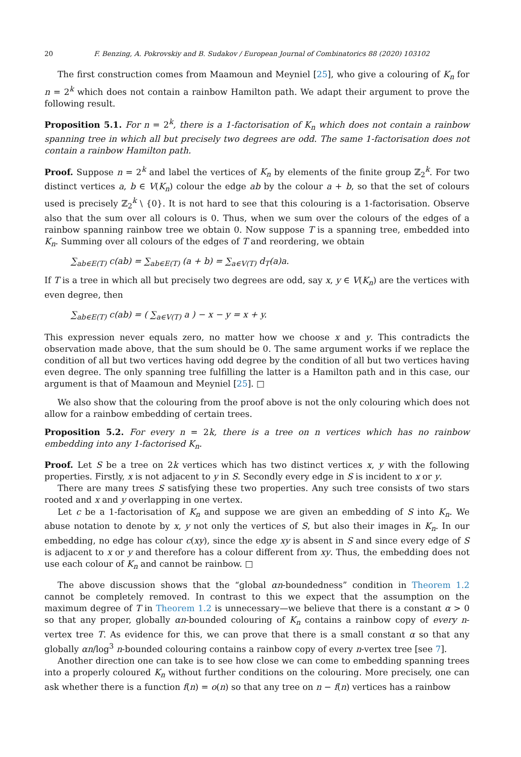20 F. Benzing, A. Pokrovskiy and B. Sudakov / European Journal of Combinatorics 88 (2020) 103102
The first construction comes from Maamoun and Meyniel [25], who give a colouring of K<sub>n</sub> for n = 2<sup>k</sup> which does not contain a rainbow Hamilton path. We adapt their argument to prove the following result.
Proposition 5.1. For n = 2<sup>k</sup>, there is a 1-factorisation of K<sub>n</sub> which does not contain a rainbow spanning tree in which all but precisely two degrees are odd. The same 1-factorisation does not contain a rainbow Hamilton path.
Proof. Suppose n = 2<sup>k</sup> and label the vertices of K<sub>n</sub> by elements of the finite group ℤ<sub>2</sub><sup>k</sup>. For two distinct vertices a, b ∈ V(K<sub>n</sub>) colour the edge ab by the colour a + b, so that the set of colours used is precisely ℤ<sub>2</sub><sup>k</sup> \ {0}. It is not hard to see that this colouring is a 1-factorisation. Observe also that the sum over all colours is 0. Thus, when we sum over the colours of the edges of a rainbow spanning rainbow tree we obtain 0. Now suppose T is a spanning tree, embedded into K<sub>n</sub>. Summing over all colours of the edges of T and reordering, we obtain
∑<sub>ab∈E(T)</sub> c(ab) = ∑<sub>ab∈E(T)</sub> (a + b) = ∑<sub>a∈V(T)</sub> d<sub>T</sub>(a)a.
If T is a tree in which all but precisely two degrees are odd, say x, y ∈ V(K<sub>n</sub>) are the vertices with even degree, then
∑<sub>ab∈E(T)</sub> c(ab) = ( ∑<sub>a∈V(T)</sub> a ) − x − y = x + y.
This expression never equals zero, no matter how we choose x and y. This contradicts the observation made above, that the sum should be 0. The same argument works if we replace the condition of all but two vertices having odd degree by the condition of all but two vertices having even degree. The only spanning tree fulfilling the latter is a Hamilton path and in this case, our argument is that of Maamoun and Meyniel [25]. □
We also show that the colouring from the proof above is not the only colouring which does not allow for a rainbow embedding of certain trees.
Proposition 5.2. For every n = 2k, there is a tree on n vertices which has no rainbow embedding into any 1-factorised K<sub>n</sub>.
Proof. Let S be a tree on 2k vertices which has two distinct vertices x, y with the following properties. Firstly, x is not adjacent to y in S. Secondly every edge in S is incident to x or y.
There are many trees S satisfying these two properties. Any such tree consists of two stars rooted and x and y overlapping in one vertex.
Let c be a 1-factorisation of K<sub>n</sub> and suppose we are given an embedding of S into K<sub>n</sub>. We abuse notation to denote by x, y not only the vertices of S, but also their images in K<sub>n</sub>. In our embedding, no edge has colour c(xy), since the edge xy is absent in S and since every edge of S is adjacent to x or y and therefore has a colour different from xy. Thus, the embedding does not use each colour of K<sub>n</sub> and cannot be rainbow. □
The above discussion shows that the “global αn-boundedness” condition in Theorem 1.2 cannot be completely removed. In contrast to this we expect that the assumption on the maximum degree of T in Theorem 1.2 is unnecessary—we believe that there is a constant α > 0 so that any proper, globally αn-bounded colouring of K<sub>n</sub> contains a rainbow copy of every n-vertex tree T. As evidence for this, we can prove that there is a small constant α so that any globally αn/log<sup>3</sup> n-bounded colouring contains a rainbow copy of every n-vertex tree [see 7].
Another direction one can take is to see how close we can come to embedding spanning trees into a properly coloured K<sub>n</sub> without further conditions on the colouring. More precisely, one can ask whether there is a function f(n) = o(n) so that any tree on n − f(n) vertices has a rainbow